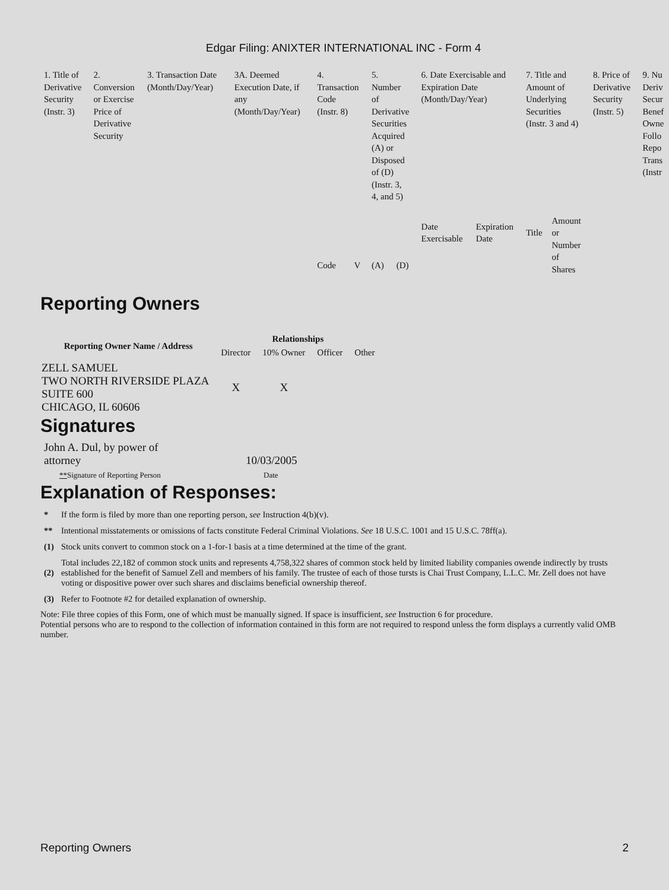Edgar Filing: ANIXTER INTERNATIONAL INC - Form 4
| 1. Title of Derivative Security (Instr. 3) | 2. Conversion or Exercise Price of Derivative Security | 3. Transaction Date (Month/Day/Year) | 3A. Deemed Execution Date, if any (Month/Day/Year) | 4. Transaction Code (Instr. 8) | | 5. Number of Derivative Securities Acquired (A) or Disposed of (D) (Instr. 3, 4, and 5) | | 6. Date Exercisable and Expiration Date (Month/Day/Year) | | 7. Title and Amount of Underlying Securities (Instr. 3 and 4) | | 8. Price of Derivative Security (Instr. 5) | 9. Nu Deriv Secur Benef Owne Follo Repo Trans (Instr |
| | | | | Code | V | (A) | (D) | Date Exercisable | Expiration Date | Title | Amount or Number of Shares | | |
Reporting Owners
| Reporting Owner Name / Address | Relationships | | | |
| --- | --- | --- | --- | --- |
| | Director | 10% Owner | Officer | Other |
| ZELL SAMUEL TWO NORTH RIVERSIDE PLAZA SUITE 600 CHICAGO, IL 60606 | X | X | | |
Signatures
| John A. Dul, by power of attorney | 10/03/2005 |
| ** Signature of Reporting Person | Date |
Explanation of Responses:
| * | If the form is filed by more than one reporting person, see Instruction 4(b)(v). |
| ** | Intentional misstatements or omissions of facts constitute Federal Criminal Violations. See 18 U.S.C. 1001 and 15 U.S.C. 78ff(a). |
| (1) | Stock units convert to common stock on a 1-for-1 basis at a time determined at the time of the grant. |
| (2) | Total includes 22,182 of common stock units and represents 4,758,322 shares of common stock held by limited liability companies owende indirectly by trusts established for the benefit of Samuel Zell and members of his family. The trustee of each of those tursts is Chai Trust Company, L.L.C. Mr. Zell does not have voting or dispositive power over such shares and disclaims beneficial ownership thereof. |
| (3) | Refer to Footnote #2 for detailed explanation of ownership. |
Note: File three copies of this Form, one of which must be manually signed. If space is insufficient, see Instruction 6 for procedure.
Potential persons who are to respond to the collection of information contained in this form are not required to respond unless the form displays a currently valid OMB number.
Reporting Owners 2